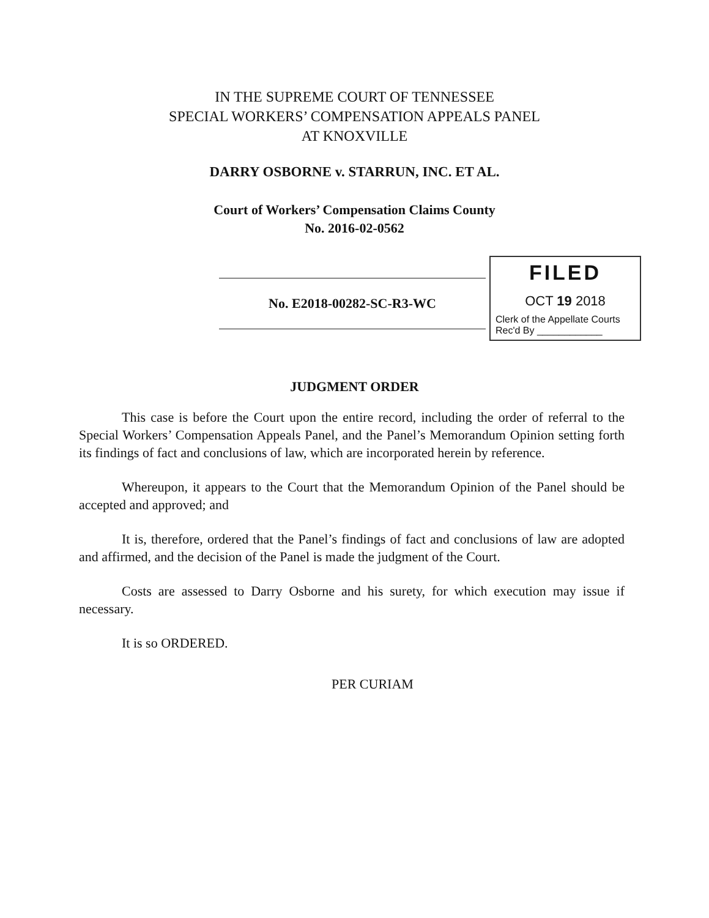IN THE SUPREME COURT OF TENNESSEE
SPECIAL WORKERS’ COMPENSATION APPEALS PANEL
AT KNOXVILLE
DARRY OSBORNE v. STARRUN, INC. ET AL.
Court of Workers’ Compensation Claims County
No. 2016-02-0562
No. E2018-00282-SC-R3-WC
FILED
OCT 19 2018
Clerk of the Appellate Courts
Rec'd By ____________
JUDGMENT ORDER
This case is before the Court upon the entire record, including the order of referral to the Special Workers’ Compensation Appeals Panel, and the Panel’s Memorandum Opinion setting forth its findings of fact and conclusions of law, which are incorporated herein by reference.
Whereupon, it appears to the Court that the Memorandum Opinion of the Panel should be accepted and approved; and
It is, therefore, ordered that the Panel’s findings of fact and conclusions of law are adopted and affirmed, and the decision of the Panel is made the judgment of the Court.
Costs are assessed to Darry Osborne and his surety, for which execution may issue if necessary.
It is so ORDERED.
PER CURIAM